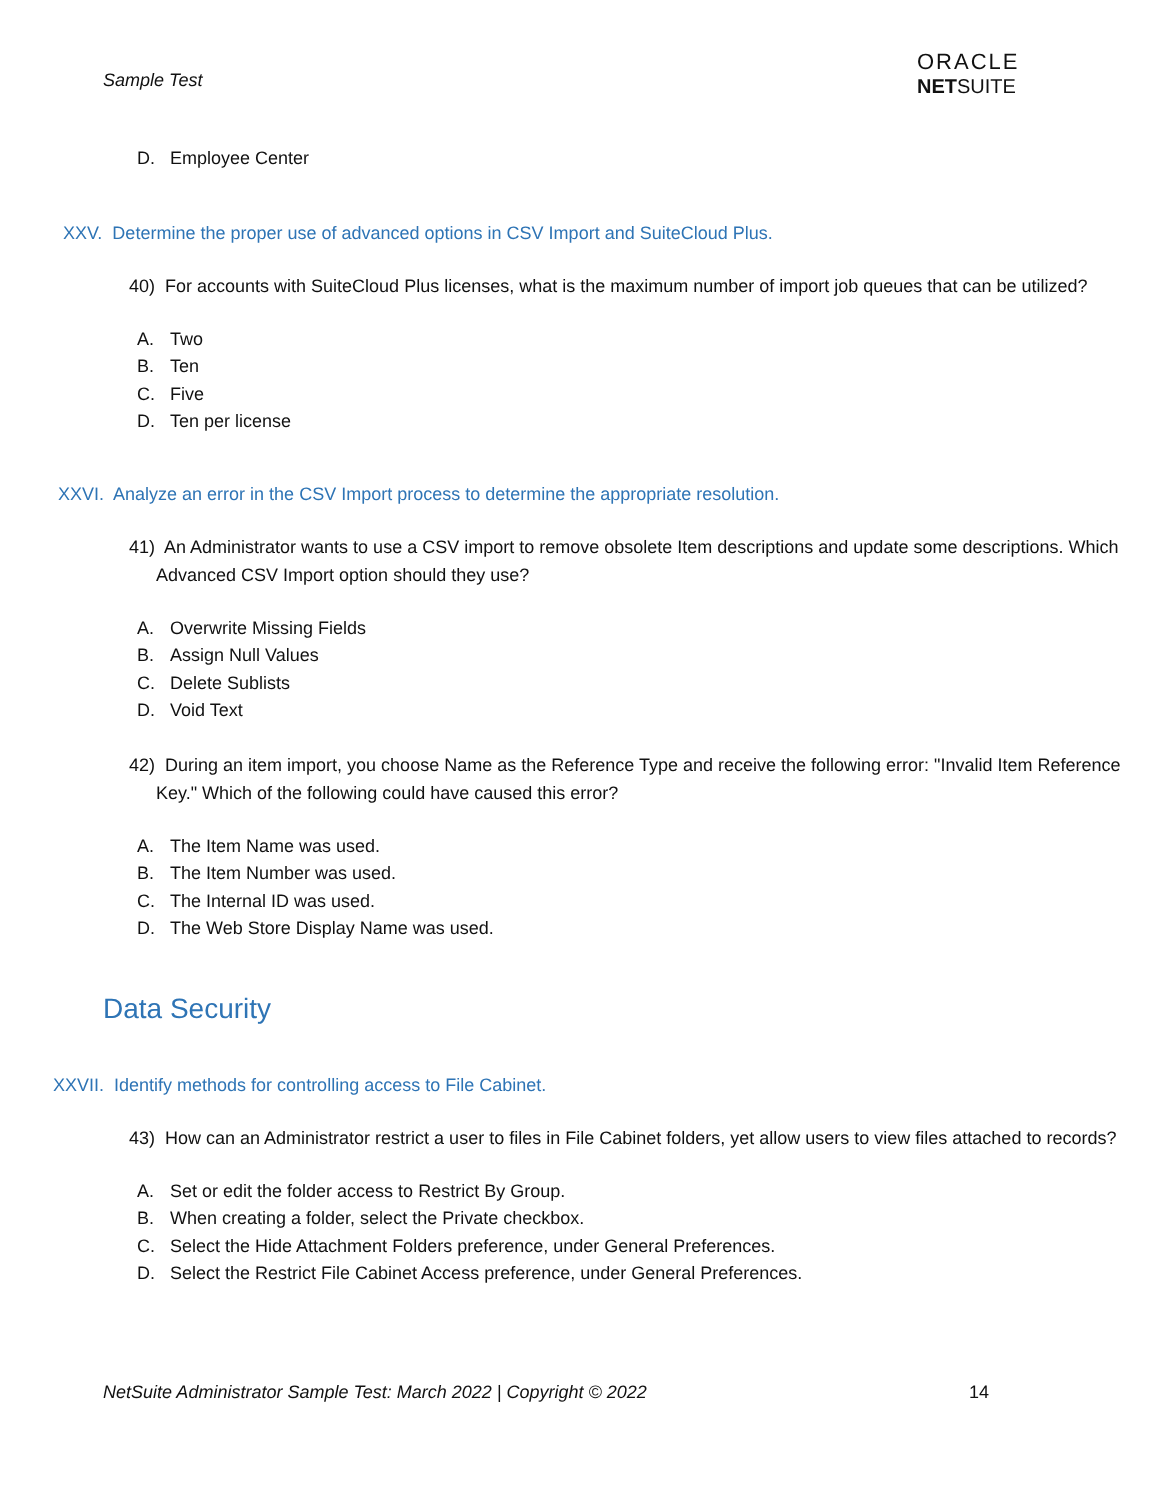Sample Test
ORACLE
NETSUITE
D. Employee Center
XXV. Determine the proper use of advanced options in CSV Import and SuiteCloud Plus.
40) For accounts with SuiteCloud Plus licenses, what is the maximum number of import job queues that can be utilized?
A. Two
B. Ten
C. Five
D. Ten per license
XXVI. Analyze an error in the CSV Import process to determine the appropriate resolution.
41) An Administrator wants to use a CSV import to remove obsolete Item descriptions and update some descriptions. Which Advanced CSV Import option should they use?
A. Overwrite Missing Fields
B. Assign Null Values
C. Delete Sublists
D. Void Text
42) During an item import, you choose Name as the Reference Type and receive the following error: "Invalid Item Reference Key." Which of the following could have caused this error?
A. The Item Name was used.
B. The Item Number was used.
C. The Internal ID was used.
D. The Web Store Display Name was used.
Data Security
XXVII. Identify methods for controlling access to File Cabinet.
43) How can an Administrator restrict a user to files in File Cabinet folders, yet allow users to view files attached to records?
A. Set or edit the folder access to Restrict By Group.
B. When creating a folder, select the Private checkbox.
C. Select the Hide Attachment Folders preference, under General Preferences.
D. Select the Restrict File Cabinet Access preference, under General Preferences.
NetSuite Administrator Sample Test: March 2022 | Copyright © 2022 14